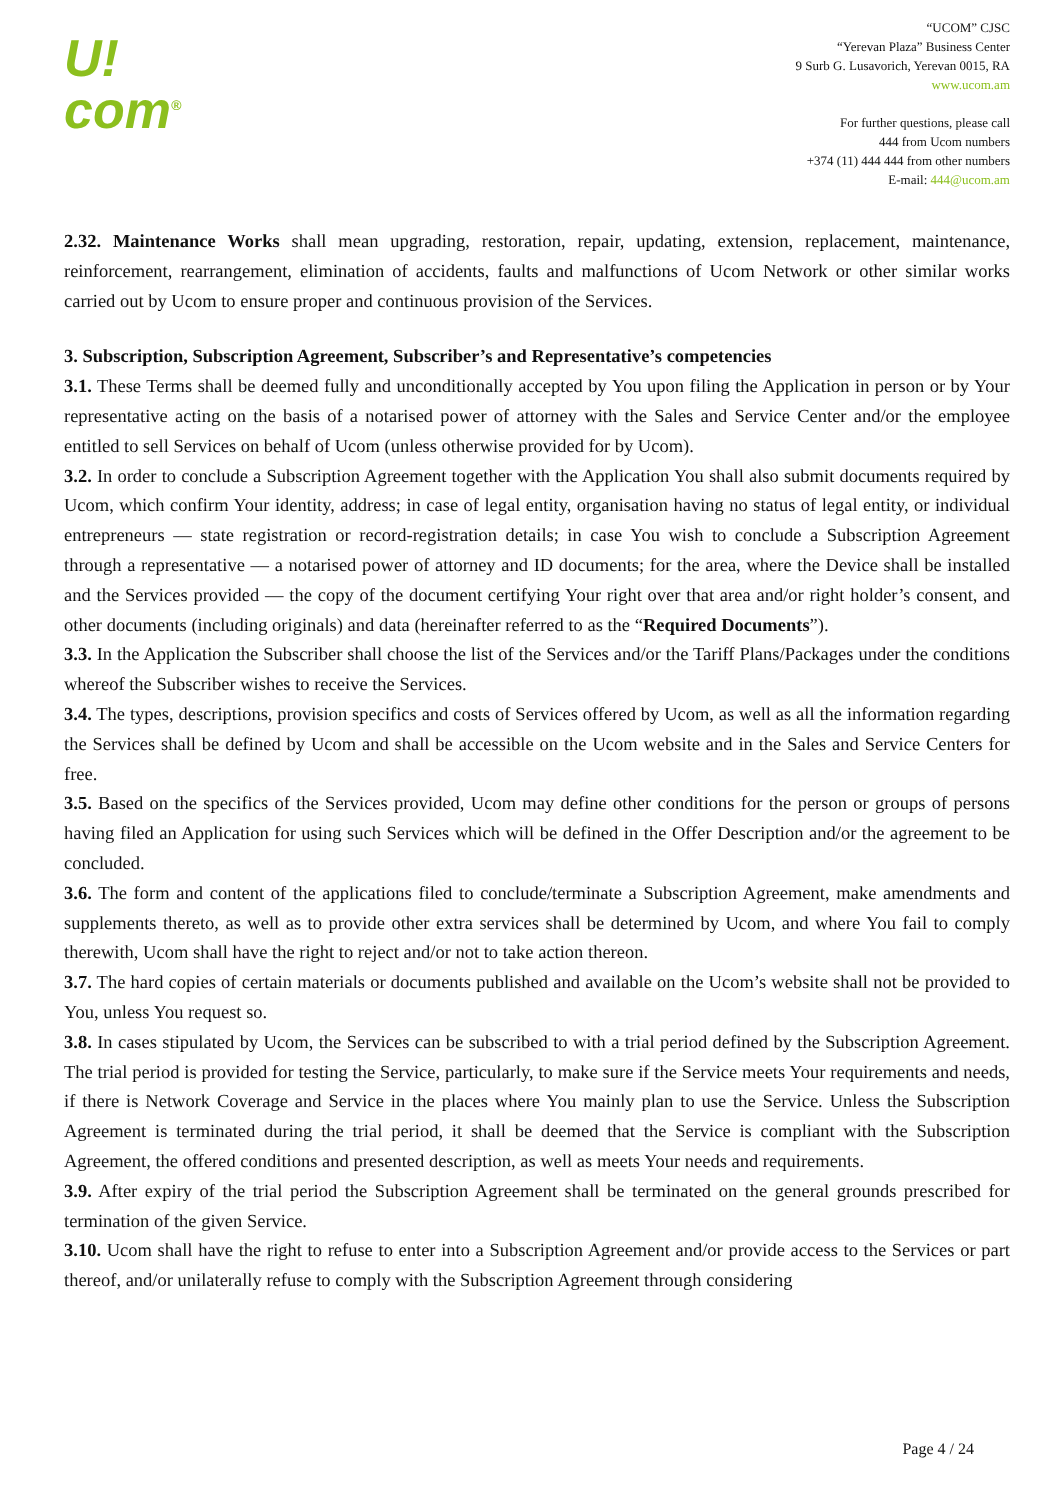U!
com<sup>®</sup>
“UCOM” CJSC
“Yerevan Plaza” Business Center
9 Surb G. Lusavorich, Yerevan 0015, RA
www.ucom.am
For further questions, please call
444 from Ucom numbers
+374 (11) 444 444 from other numbers
E-mail: 444@ucom.am
2.32. Maintenance Works shall mean upgrading, restoration, repair, updating, extension, replacement, maintenance, reinforcement, rearrangement, elimination of accidents, faults and malfunctions of Ucom Network or other similar works carried out by Ucom to ensure proper and continuous provision of the Services.
3. Subscription, Subscription Agreement, Subscriber’s and Representative’s competencies
3.1. These Terms shall be deemed fully and unconditionally accepted by You upon filing the Application in person or by Your representative acting on the basis of a notarised power of attorney with the Sales and Service Center and/or the employee entitled to sell Services on behalf of Ucom (unless otherwise provided for by Ucom).
3.2. In order to conclude a Subscription Agreement together with the Application You shall also submit documents required by Ucom, which confirm Your identity, address; in case of legal entity, organisation having no status of legal entity, or individual entrepreneurs — state registration or record-registration details; in case You wish to conclude a Subscription Agreement through a representative — a notarised power of attorney and ID documents; for the area, where the Device shall be installed and the Services provided — the copy of the document certifying Your right over that area and/or right holder’s consent, and other documents (including originals) and data (hereinafter referred to as the “Required Documents”).
3.3. In the Application the Subscriber shall choose the list of the Services and/or the Tariff Plans/Packages under the conditions whereof the Subscriber wishes to receive the Services.
3.4. The types, descriptions, provision specifics and costs of Services offered by Ucom, as well as all the information regarding the Services shall be defined by Ucom and shall be accessible on the Ucom website and in the Sales and Service Centers for free.
3.5. Based on the specifics of the Services provided, Ucom may define other conditions for the person or groups of persons having filed an Application for using such Services which will be defined in the Offer Description and/or the agreement to be concluded.
3.6. The form and content of the applications filed to conclude/terminate a Subscription Agreement, make amendments and supplements thereto, as well as to provide other extra services shall be determined by Ucom, and where You fail to comply therewith, Ucom shall have the right to reject and/or not to take action thereon.
3.7. The hard copies of certain materials or documents published and available on the Ucom’s website shall not be provided to You, unless You request so.
3.8. In cases stipulated by Ucom, the Services can be subscribed to with a trial period defined by the Subscription Agreement. The trial period is provided for testing the Service, particularly, to make sure if the Service meets Your requirements and needs, if there is Network Coverage and Service in the places where You mainly plan to use the Service. Unless the Subscription Agreement is terminated during the trial period, it shall be deemed that the Service is compliant with the Subscription Agreement, the offered conditions and presented description, as well as meets Your needs and requirements.
3.9. After expiry of the trial period the Subscription Agreement shall be terminated on the general grounds prescribed for termination of the given Service.
3.10. Ucom shall have the right to refuse to enter into a Subscription Agreement and/or provide access to the Services or part thereof, and/or unilaterally refuse to comply with the Subscription Agreement through considering
Page 4 / 24